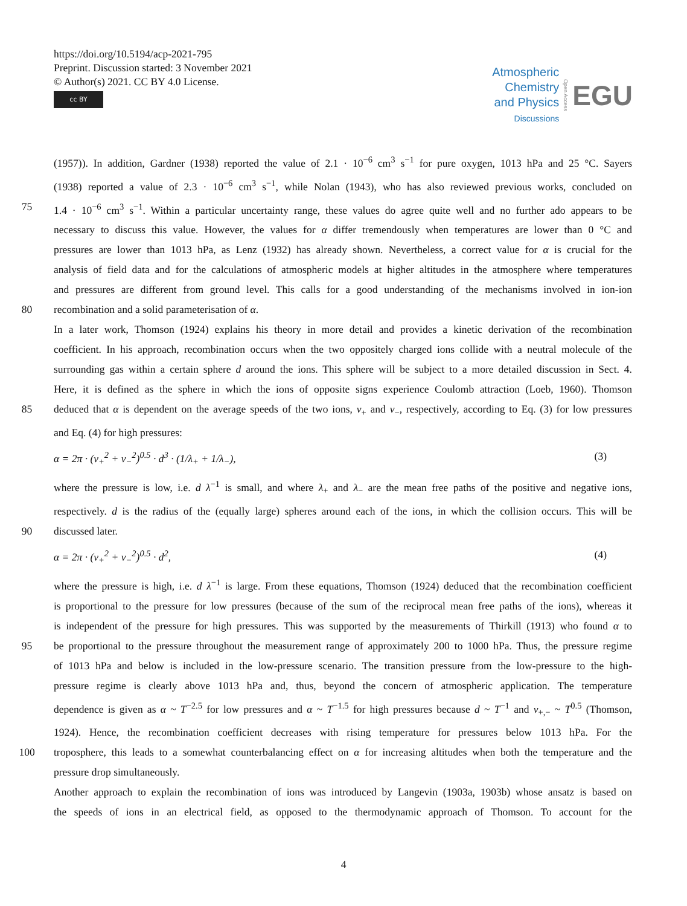https://doi.org/10.5194/acp-2021-795
Preprint. Discussion started: 3 November 2021
© Author(s) 2021. CC BY 4.0 License.
cc BY
Atmospheric
Chemistry
and Physics
Discussions
Open Access
EGU
(1957)). In addition, Gardner (1938) reported the value of 2.1 · 10<sup>−6</sup> cm<sup>3</sup> s<sup>−1</sup> for pure oxygen, 1013 hPa and 25 °C. Sayers
(1938) reported a value of 2.3 · 10<sup>−6</sup> cm<sup>3</sup> s<sup>−1</sup>, while Nolan (1943), who has also reviewed previous works, concluded on
75 1.4 · 10<sup>−6</sup> cm<sup>3</sup> s<sup>−1</sup>. Within a particular uncertainty range, these values do agree quite well and no further ado appears to be
necessary to discuss this value. However, the values for α differ tremendously when temperatures are lower than 0 °C and
pressures are lower than 1013 hPa, as Lenz (1932) has already shown. Nevertheless, a correct value for α is crucial for the
analysis of field data and for the calculations of atmospheric models at higher altitudes in the atmosphere where temperatures
and pressures are different from ground level. This calls for a good understanding of the mechanisms involved in ion-ion
80 recombination and a solid parameterisation of α.
In a later work, Thomson (1924) explains his theory in more detail and provides a kinetic derivation of the recombination
coefficient. In his approach, recombination occurs when the two oppositely charged ions collide with a neutral molecule of the
surrounding gas within a certain sphere d around the ions. This sphere will be subject to a more detailed discussion in Sect. 4.
Here, it is defined as the sphere in which the ions of opposite signs experience Coulomb attraction (Loeb, 1960). Thomson
85 deduced that α is dependent on the average speeds of the two ions, v<sub>+</sub> and v<sub>−</sub>, respectively, according to Eq. (3) for low pressures
and Eq. (4) for high pressures:
α = 2π · (v<sub>+</sub><sup>2</sup> + v<sub>−</sub><sup>2</sup>)<sup>0.5</sup> · d<sup>3</sup> · (1/λ<sub>+</sub> + 1/λ<sub>−</sub>), (3)
where the pressure is low, i.e. d λ<sup>−1</sup> is small, and where λ<sub>+</sub> and λ<sub>−</sub> are the mean free paths of the positive and negative ions,
respectively. d is the radius of the (equally large) spheres around each of the ions, in which the collision occurs. This will be
90 discussed later.
α = 2π · (v<sub>+</sub><sup>2</sup> + v<sub>−</sub><sup>2</sup>)<sup>0.5</sup> · d<sup>2</sup>, (4)
where the pressure is high, i.e. d λ<sup>−1</sup> is large. From these equations, Thomson (1924) deduced that the recombination coefficient
is proportional to the pressure for low pressures (because of the sum of the reciprocal mean free paths of the ions), whereas it
is independent of the pressure for high pressures. This was supported by the measurements of Thirkill (1913) who found α to
95 be proportional to the pressure throughout the measurement range of approximately 200 to 1000 hPa. Thus, the pressure regime
of 1013 hPa and below is included in the low-pressure scenario. The transition pressure from the low-pressure to the high-
pressure regime is clearly above 1013 hPa and, thus, beyond the concern of atmospheric application. The temperature
dependence is given as α ~ T<sup>−2.5</sup> for low pressures and α ~ T<sup>−1.5</sup> for high pressures because d ~ T<sup>−1</sup> and v<sub>+,−</sub> ~ T<sup>0.5</sup> (Thomson,
1924). Hence, the recombination coefficient decreases with rising temperature for pressures below 1013 hPa. For the
100 troposphere, this leads to a somewhat counterbalancing effect on α for increasing altitudes when both the temperature and the
pressure drop simultaneously.
Another approach to explain the recombination of ions was introduced by Langevin (1903a, 1903b) whose ansatz is based on
the speeds of ions in an electrical field, as opposed to the thermodynamic approach of Thomson. To account for the
4